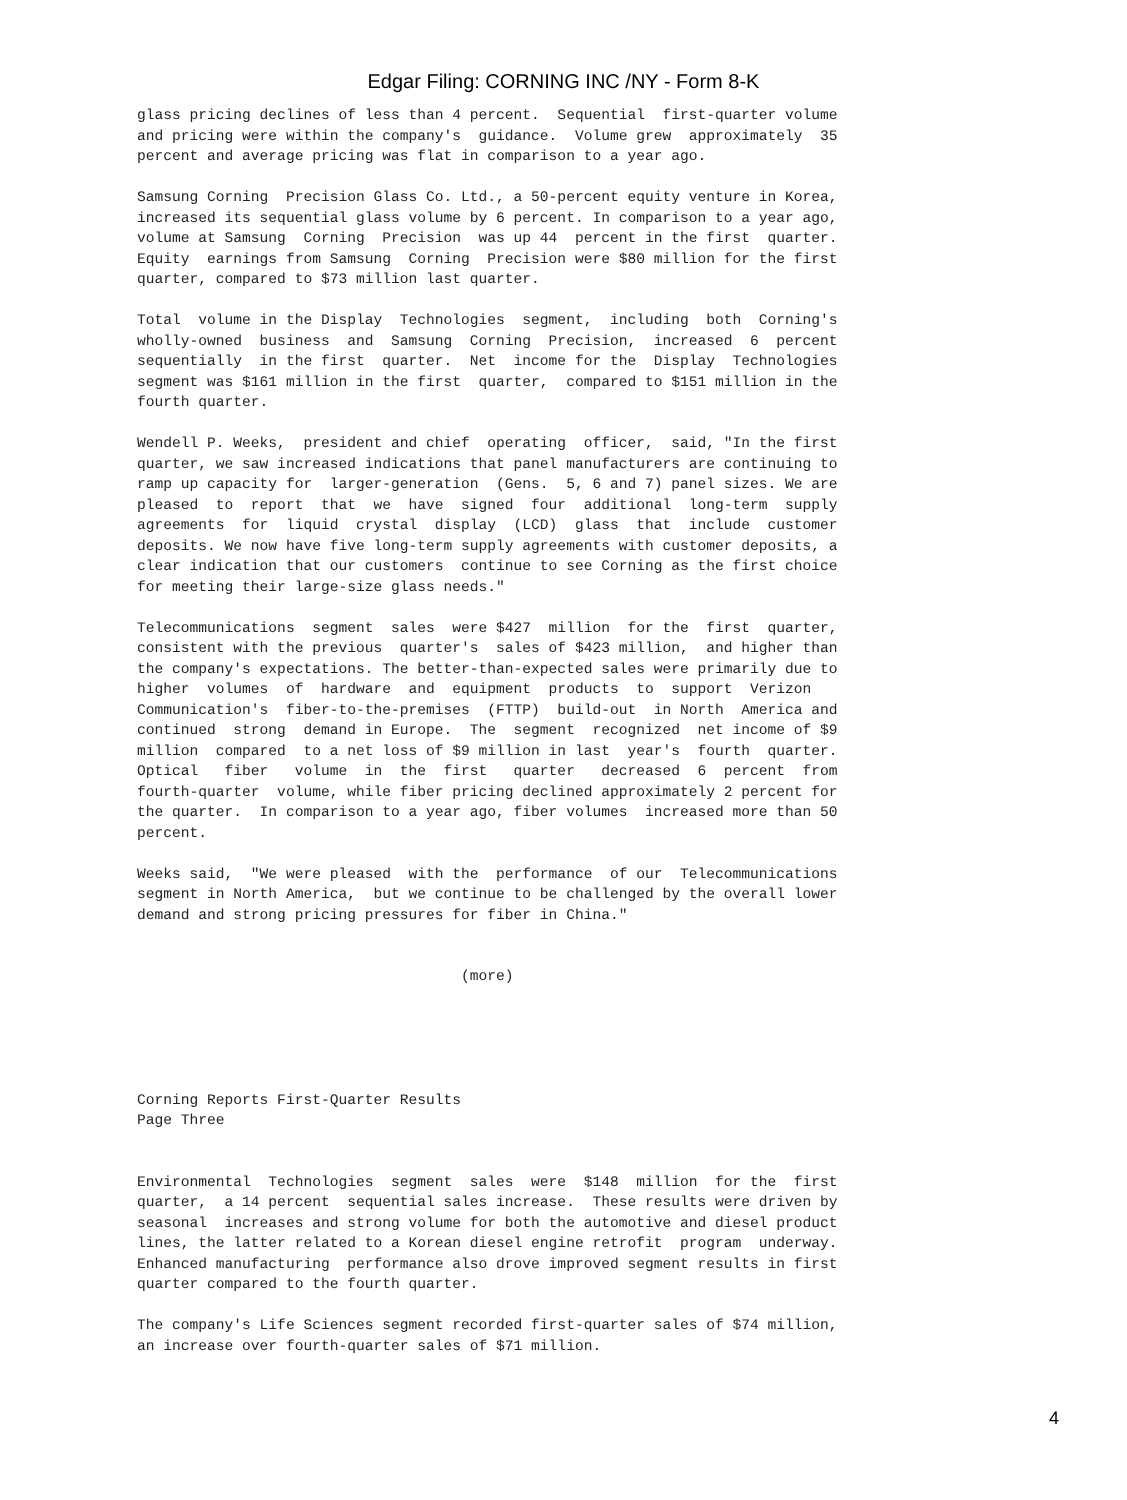Edgar Filing: CORNING INC /NY - Form 8-K
glass pricing declines of less than 4 percent.  Sequential  first-quarter volume
and pricing were within the company's  guidance.  Volume grew  approximately  35
percent and average pricing was flat in comparison to a year ago.
Samsung Corning  Precision Glass Co. Ltd., a 50-percent equity venture in Korea,
increased its sequential glass volume by 6 percent. In comparison to a year ago,
volume at Samsung  Corning  Precision  was up 44  percent in the first  quarter.
Equity  earnings from Samsung  Corning  Precision were $80 million for the first
quarter, compared to $73 million last quarter.
Total  volume in the Display  Technologies  segment,  including  both  Corning's
wholly-owned  business  and  Samsung  Corning  Precision,  increased  6  percent
sequentially  in the first  quarter.  Net  income for the  Display  Technologies
segment was $161 million in the first  quarter,  compared to $151 million in the
fourth quarter.
Wendell P. Weeks,  president and chief  operating  officer,  said, "In the first
quarter, we saw increased indications that panel manufacturers are continuing to
ramp up capacity for  larger-generation  (Gens.  5, 6 and 7) panel sizes. We are
pleased  to  report  that  we  have  signed  four  additional  long-term  supply
agreements  for  liquid  crystal  display  (LCD)  glass  that  include  customer
deposits. We now have five long-term supply agreements with customer deposits, a
clear indication that our customers  continue to see Corning as the first choice
for meeting their large-size glass needs."
Telecommunications  segment  sales  were $427  million  for the  first  quarter,
consistent with the previous  quarter's  sales of $423 million,  and higher than
the company's expectations. The better-than-expected sales were primarily due to
higher  volumes  of  hardware  and  equipment  products  to  support  Verizon
Communication's  fiber-to-the-premises  (FTTP)  build-out  in North  America and
continued  strong  demand in Europe.  The  segment  recognized  net income of $9
million  compared  to a net loss of $9 million in last  year's  fourth  quarter.
Optical   fiber   volume  in  the  first   quarter   decreased  6  percent  from
fourth-quarter  volume, while fiber pricing declined approximately 2 percent for
the quarter.  In comparison to a year ago, fiber volumes  increased more than 50
percent.
Weeks said,  "We were pleased  with the  performance  of our  Telecommunications
segment in North America,  but we continue to be challenged by the overall lower
demand and strong pricing pressures for fiber in China."
                                     (more)
Corning Reports First-Quarter Results
Page Three
Environmental  Technologies  segment  sales  were  $148  million  for the  first
quarter,  a 14 percent  sequential sales increase.  These results were driven by
seasonal  increases and strong volume for both the automotive and diesel product
lines, the latter related to a Korean diesel engine retrofit  program  underway.
Enhanced manufacturing  performance also drove improved segment results in first
quarter compared to the fourth quarter.
The company's Life Sciences segment recorded first-quarter sales of $74 million,
an increase over fourth-quarter sales of $71 million.
4